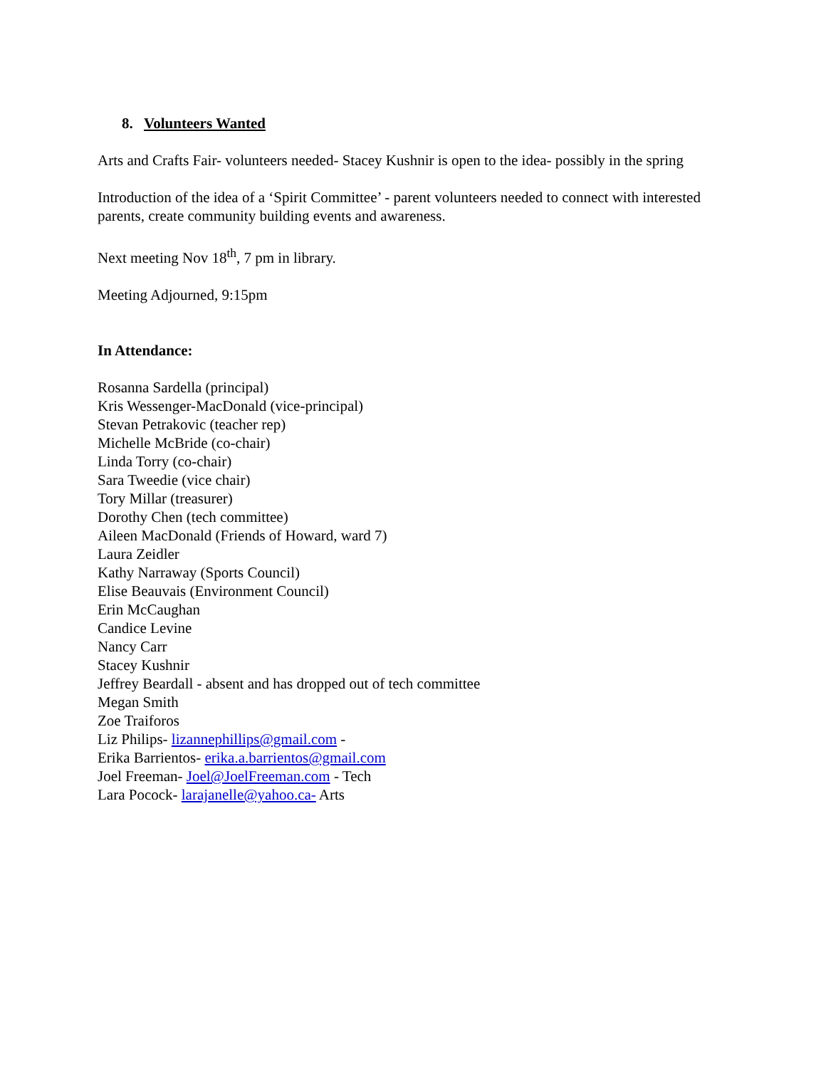8. Volunteers Wanted
Arts and Crafts Fair- volunteers needed- Stacey Kushnir is open to the idea- possibly in the spring
Introduction of the idea of a ‘Spirit Committee’ - parent volunteers needed to connect with interested parents, create community building events and awareness.
Next meeting Nov 18<sup>th</sup>, 7 pm in library.
Meeting Adjourned, 9:15pm
In Attendance:
Rosanna Sardella (principal)
Kris Wessenger-MacDonald (vice-principal)
Stevan Petrakovic (teacher rep)
Michelle McBride (co-chair)
Linda Torry (co-chair)
Sara Tweedie (vice chair)
Tory Millar (treasurer)
Dorothy Chen (tech committee)
Aileen MacDonald (Friends of Howard, ward 7)
Laura Zeidler
Kathy Narraway (Sports Council)
Elise Beauvais (Environment Council)
Erin McCaughan
Candice Levine
Nancy Carr
Stacey Kushnir
Jeffrey Beardall - absent and has dropped out of tech committee
Megan Smith
Zoe Traiforos
Liz Philips- lizannephillips@gmail.com -
Erika Barrientos- erika.a.barrientos@gmail.com
Joel Freeman- Joel@JoelFreeman.com - Tech
Lara Pocock- larajanelle@yahoo.ca- Arts